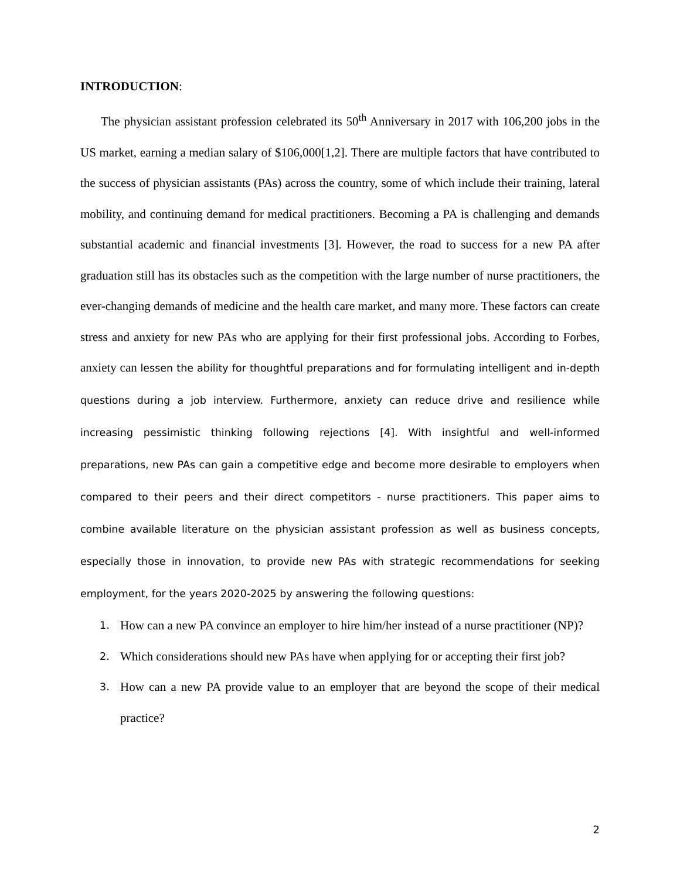INTRODUCTION:
The physician assistant profession celebrated its 50<sup>th</sup> Anniversary in 2017 with 106,200 jobs in the US market, earning a median salary of $106,000[1,2]. There are multiple factors that have contributed to the success of physician assistants (PAs) across the country, some of which include their training, lateral mobility, and continuing demand for medical practitioners. Becoming a PA is challenging and demands substantial academic and financial investments [3]. However, the road to success for a new PA after graduation still has its obstacles such as the competition with the large number of nurse practitioners, the ever-changing demands of medicine and the health care market, and many more. These factors can create stress and anxiety for new PAs who are applying for their first professional jobs. According to Forbes, anxiety can lessen the ability for thoughtful preparations and for formulating intelligent and in-depth questions during a job interview. Furthermore, anxiety can reduce drive and resilience while increasing pessimistic thinking following rejections [4]. With insightful and well-informed preparations, new PAs can gain a competitive edge and become more desirable to employers when compared to their peers and their direct competitors - nurse practitioners. This paper aims to combine available literature on the physician assistant profession as well as business concepts, especially those in innovation, to provide new PAs with strategic recommendations for seeking employment, for the years 2020-2025 by answering the following questions:
1. How can a new PA convince an employer to hire him/her instead of a nurse practitioner (NP)?
2. Which considerations should new PAs have when applying for or accepting their first job?
3. How can a new PA provide value to an employer that are beyond the scope of their medical practice?
2